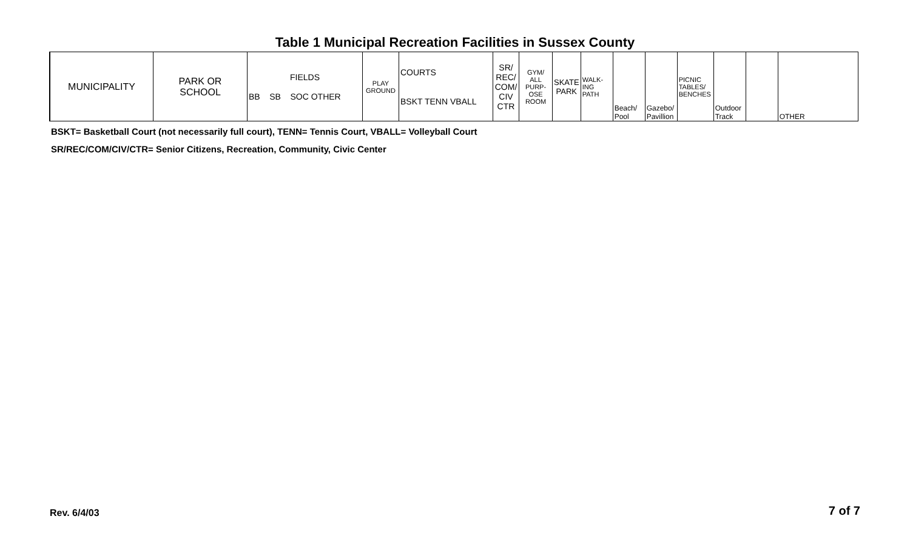Table 1 Municipal Recreation Facilities in Sussex County
| MUNICIPALITY | PARK OR SCHOOL | FIELDS BB SB SOC OTHER | PLAY GROUND | COURTS BSKT TENN VBALL | SR/ REC/ COM/ CIV CTR | GYM/ ALL PURP- OSE ROOM | SKATE PARK | WALK- ING PATH | Beach/ Pool | Gazebo/ Pavillion | PICNIC TABLES/ BENCHES | Outdoor Track | | OTHER |
| --- | --- | --- | --- | --- | --- | --- | --- | --- | --- | --- | --- | --- | --- | --- |
BSKT= Basketball Court (not necessarily full court), TENN= Tennis Court, VBALL= Volleyball Court
SR/REC/COM/CIV/CTR= Senior Citizens, Recreation, Community, Civic Center
Rev. 6/4/03 7 of 7